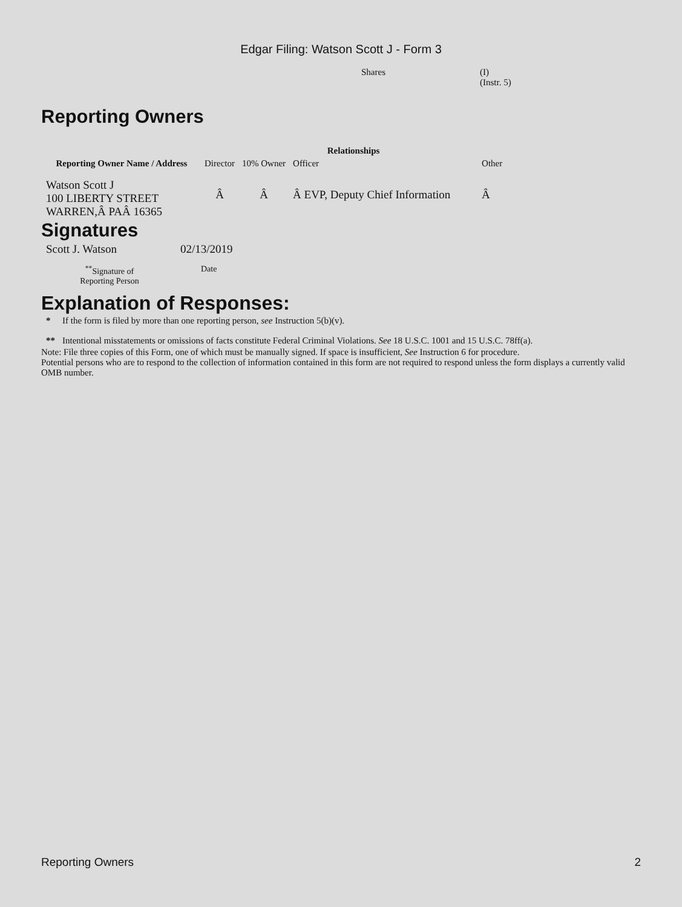Edgar Filing: Watson Scott J - Form 3
Shares (I)
(Instr. 5)
Reporting Owners
| Reporting Owner Name / Address | Relationships | | | |
| --- | --- | --- | --- | --- |
| | Director | 10% Owner | Officer | Other |
| Watson Scott J 100 LIBERTY STREET WARREN,Â PAÂ 16365 | Â | Â | Â EVP, Deputy Chief Information | Â |
Signatures
| Scott J. Watson | 02/13/2019 |
| <sup>**</sup> Signature of Reporting Person | Date |
Explanation of Responses:
| * | If the form is filed by more than one reporting person, see Instruction 5(b)(v). |
| ** | Intentional misstatements or omissions of facts constitute Federal Criminal Violations. See 18 U.S.C. 1001 and 15 U.S.C. 78ff(a). |
Note: File three copies of this Form, one of which must be manually signed. If space is insufficient, See Instruction 6 for procedure.
Potential persons who are to respond to the collection of information contained in this form are not required to respond unless the form displays a currently valid OMB number.
Reporting Owners 2